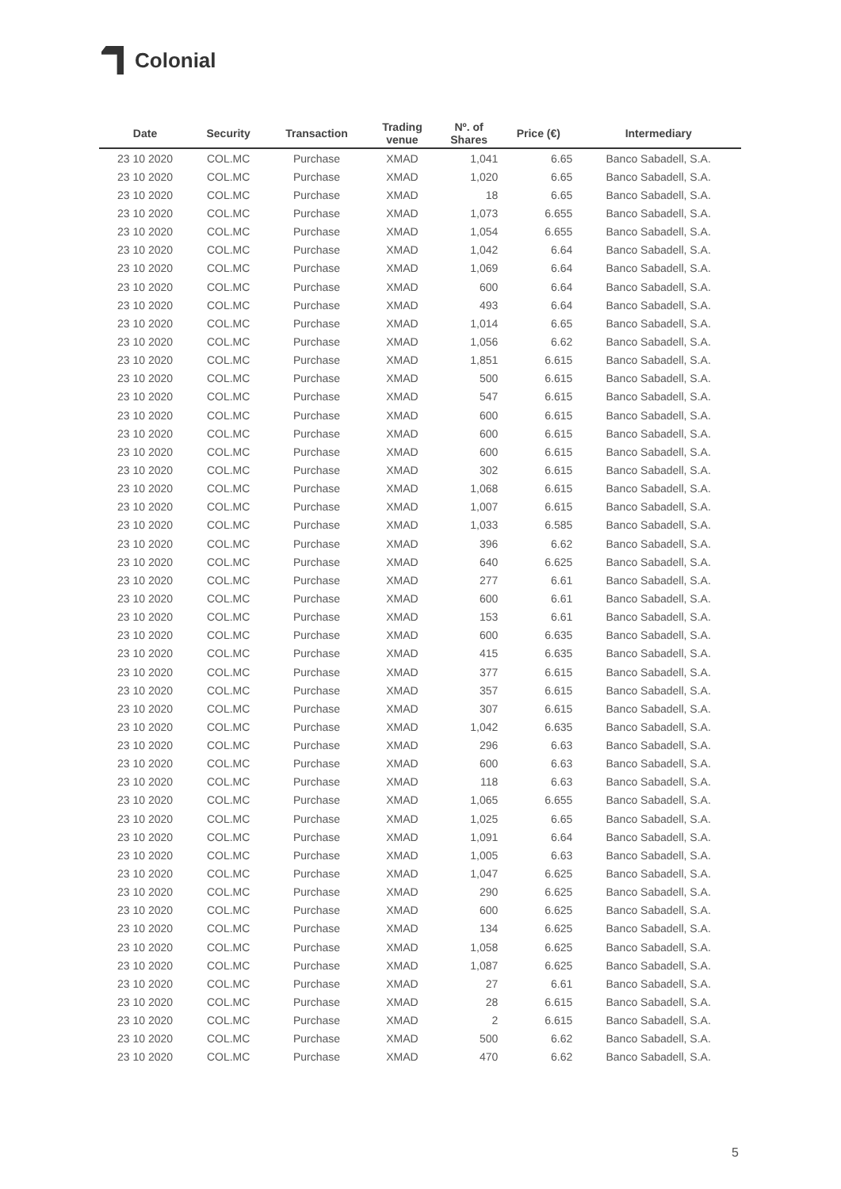Colonial
| Date | Security | Transaction | Trading venue | Nº. of Shares | Price (€) | Intermediary |
| --- | --- | --- | --- | --- | --- | --- |
| 23 10 2020 | COL.MC | Purchase | XMAD | 1,041 | 6.65 | Banco Sabadell, S.A. |
| 23 10 2020 | COL.MC | Purchase | XMAD | 1,020 | 6.65 | Banco Sabadell, S.A. |
| 23 10 2020 | COL.MC | Purchase | XMAD | 18 | 6.65 | Banco Sabadell, S.A. |
| 23 10 2020 | COL.MC | Purchase | XMAD | 1,073 | 6.655 | Banco Sabadell, S.A. |
| 23 10 2020 | COL.MC | Purchase | XMAD | 1,054 | 6.655 | Banco Sabadell, S.A. |
| 23 10 2020 | COL.MC | Purchase | XMAD | 1,042 | 6.64 | Banco Sabadell, S.A. |
| 23 10 2020 | COL.MC | Purchase | XMAD | 1,069 | 6.64 | Banco Sabadell, S.A. |
| 23 10 2020 | COL.MC | Purchase | XMAD | 600 | 6.64 | Banco Sabadell, S.A. |
| 23 10 2020 | COL.MC | Purchase | XMAD | 493 | 6.64 | Banco Sabadell, S.A. |
| 23 10 2020 | COL.MC | Purchase | XMAD | 1,014 | 6.65 | Banco Sabadell, S.A. |
| 23 10 2020 | COL.MC | Purchase | XMAD | 1,056 | 6.62 | Banco Sabadell, S.A. |
| 23 10 2020 | COL.MC | Purchase | XMAD | 1,851 | 6.615 | Banco Sabadell, S.A. |
| 23 10 2020 | COL.MC | Purchase | XMAD | 500 | 6.615 | Banco Sabadell, S.A. |
| 23 10 2020 | COL.MC | Purchase | XMAD | 547 | 6.615 | Banco Sabadell, S.A. |
| 23 10 2020 | COL.MC | Purchase | XMAD | 600 | 6.615 | Banco Sabadell, S.A. |
| 23 10 2020 | COL.MC | Purchase | XMAD | 600 | 6.615 | Banco Sabadell, S.A. |
| 23 10 2020 | COL.MC | Purchase | XMAD | 600 | 6.615 | Banco Sabadell, S.A. |
| 23 10 2020 | COL.MC | Purchase | XMAD | 302 | 6.615 | Banco Sabadell, S.A. |
| 23 10 2020 | COL.MC | Purchase | XMAD | 1,068 | 6.615 | Banco Sabadell, S.A. |
| 23 10 2020 | COL.MC | Purchase | XMAD | 1,007 | 6.615 | Banco Sabadell, S.A. |
| 23 10 2020 | COL.MC | Purchase | XMAD | 1,033 | 6.585 | Banco Sabadell, S.A. |
| 23 10 2020 | COL.MC | Purchase | XMAD | 396 | 6.62 | Banco Sabadell, S.A. |
| 23 10 2020 | COL.MC | Purchase | XMAD | 640 | 6.625 | Banco Sabadell, S.A. |
| 23 10 2020 | COL.MC | Purchase | XMAD | 277 | 6.61 | Banco Sabadell, S.A. |
| 23 10 2020 | COL.MC | Purchase | XMAD | 600 | 6.61 | Banco Sabadell, S.A. |
| 23 10 2020 | COL.MC | Purchase | XMAD | 153 | 6.61 | Banco Sabadell, S.A. |
| 23 10 2020 | COL.MC | Purchase | XMAD | 600 | 6.635 | Banco Sabadell, S.A. |
| 23 10 2020 | COL.MC | Purchase | XMAD | 415 | 6.635 | Banco Sabadell, S.A. |
| 23 10 2020 | COL.MC | Purchase | XMAD | 377 | 6.615 | Banco Sabadell, S.A. |
| 23 10 2020 | COL.MC | Purchase | XMAD | 357 | 6.615 | Banco Sabadell, S.A. |
| 23 10 2020 | COL.MC | Purchase | XMAD | 307 | 6.615 | Banco Sabadell, S.A. |
| 23 10 2020 | COL.MC | Purchase | XMAD | 1,042 | 6.635 | Banco Sabadell, S.A. |
| 23 10 2020 | COL.MC | Purchase | XMAD | 296 | 6.63 | Banco Sabadell, S.A. |
| 23 10 2020 | COL.MC | Purchase | XMAD | 600 | 6.63 | Banco Sabadell, S.A. |
| 23 10 2020 | COL.MC | Purchase | XMAD | 118 | 6.63 | Banco Sabadell, S.A. |
| 23 10 2020 | COL.MC | Purchase | XMAD | 1,065 | 6.655 | Banco Sabadell, S.A. |
| 23 10 2020 | COL.MC | Purchase | XMAD | 1,025 | 6.65 | Banco Sabadell, S.A. |
| 23 10 2020 | COL.MC | Purchase | XMAD | 1,091 | 6.64 | Banco Sabadell, S.A. |
| 23 10 2020 | COL.MC | Purchase | XMAD | 1,005 | 6.63 | Banco Sabadell, S.A. |
| 23 10 2020 | COL.MC | Purchase | XMAD | 1,047 | 6.625 | Banco Sabadell, S.A. |
| 23 10 2020 | COL.MC | Purchase | XMAD | 290 | 6.625 | Banco Sabadell, S.A. |
| 23 10 2020 | COL.MC | Purchase | XMAD | 600 | 6.625 | Banco Sabadell, S.A. |
| 23 10 2020 | COL.MC | Purchase | XMAD | 134 | 6.625 | Banco Sabadell, S.A. |
| 23 10 2020 | COL.MC | Purchase | XMAD | 1,058 | 6.625 | Banco Sabadell, S.A. |
| 23 10 2020 | COL.MC | Purchase | XMAD | 1,087 | 6.625 | Banco Sabadell, S.A. |
| 23 10 2020 | COL.MC | Purchase | XMAD | 27 | 6.61 | Banco Sabadell, S.A. |
| 23 10 2020 | COL.MC | Purchase | XMAD | 28 | 6.615 | Banco Sabadell, S.A. |
| 23 10 2020 | COL.MC | Purchase | XMAD | 2 | 6.615 | Banco Sabadell, S.A. |
| 23 10 2020 | COL.MC | Purchase | XMAD | 500 | 6.62 | Banco Sabadell, S.A. |
| 23 10 2020 | COL.MC | Purchase | XMAD | 470 | 6.62 | Banco Sabadell, S.A. |
5